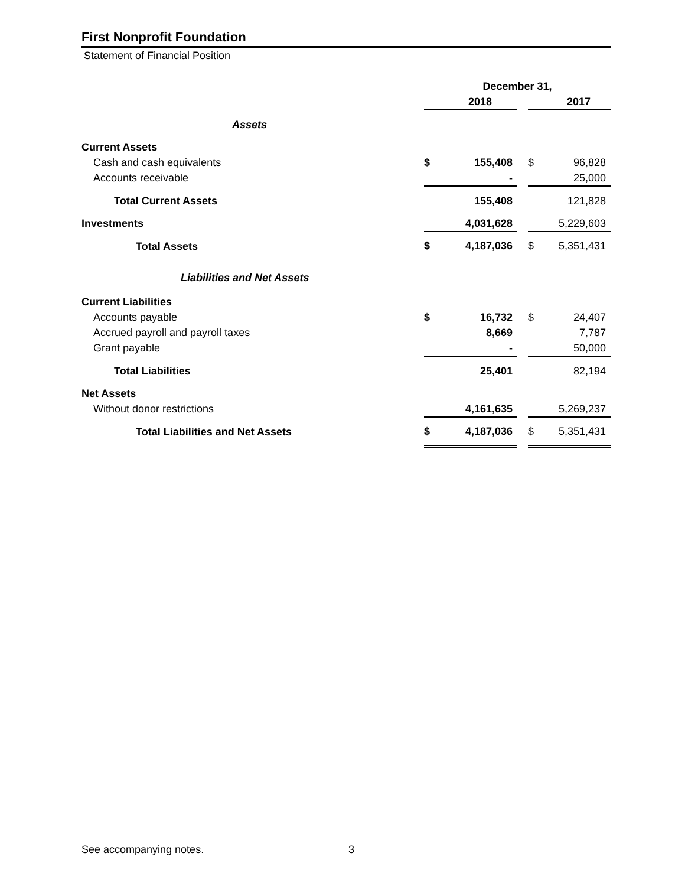First Nonprofit Foundation
Statement of Financial Position
| | December 31, | | | | |
| | | 2018 | | | 2017 |
| Assets | | | | | |
| Current Assets | | | | | |
| Cash and cash equivalents | $ | 155,408 | | $ | 96,828 |
| Accounts receivable | | - | | | 25,000 |
| Total Current Assets | | 155,408 | | | 121,828 |
| Investments | | 4,031,628 | | | 5,229,603 |
| Total Assets | $ | 4,187,036 | | $ | 5,351,431 |
| Liabilities and Net Assets | | | | | |
| Current Liabilities | | | | | |
| Accounts payable | $ | 16,732 | | $ | 24,407 |
| Accrued payroll and payroll taxes | | 8,669 | | | 7,787 |
| Grant payable | | - | | | 50,000 |
| Total Liabilities | | 25,401 | | | 82,194 |
| Net Assets | | | | | |
| Without donor restrictions | | 4,161,635 | | | 5,269,237 |
| Total Liabilities and Net Assets | $ | 4,187,036 | | $ | 5,351,431 |
See accompanying notes. 3